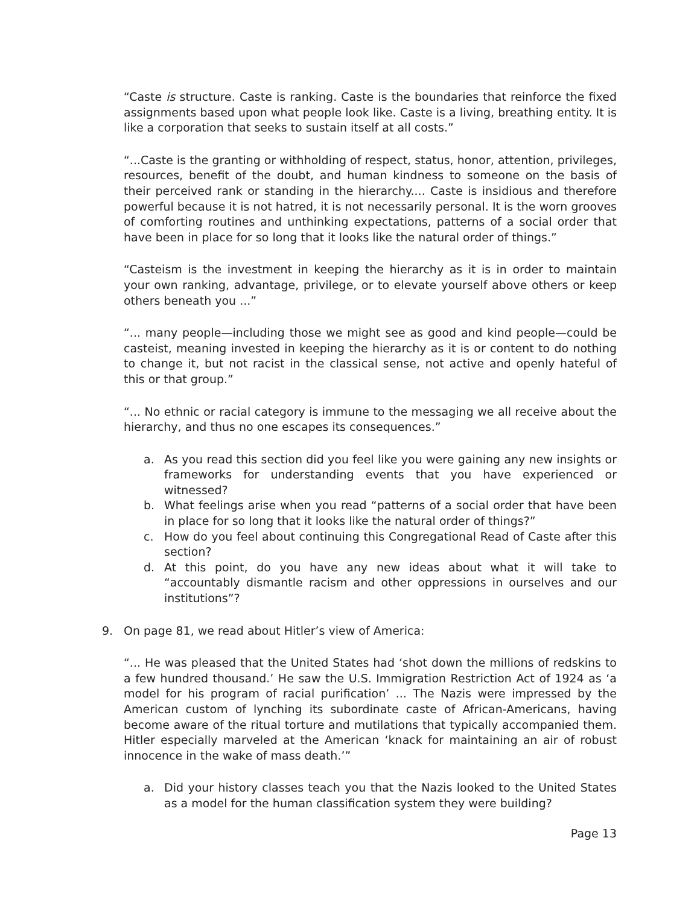“Caste is structure. Caste is ranking. Caste is the boundaries that reinforce the fixed assignments based upon what people look like. Caste is a living, breathing entity. It is like a corporation that seeks to sustain itself at all costs.”
“...Caste is the granting or withholding of respect, status, honor, attention, privileges, resources, benefit of the doubt, and human kindness to someone on the basis of their perceived rank or standing in the hierarchy.... Caste is insidious and therefore powerful because it is not hatred, it is not necessarily personal. It is the worn grooves of comforting routines and unthinking expectations, patterns of a social order that have been in place for so long that it looks like the natural order of things.”
“Casteism is the investment in keeping the hierarchy as it is in order to maintain your own ranking, advantage, privilege, or to elevate yourself above others or keep others beneath you ...”
“... many people—including those we might see as good and kind people—could be casteist, meaning invested in keeping the hierarchy as it is or content to do nothing to change it, but not racist in the classical sense, not active and openly hateful of this or that group.”
“... No ethnic or racial category is immune to the messaging we all receive about the hierarchy, and thus no one escapes its consequences.”
a. As you read this section did you feel like you were gaining any new insights or frameworks for understanding events that you have experienced or witnessed?
b. What feelings arise when you read “patterns of a social order that have been in place for so long that it looks like the natural order of things?”
c. How do you feel about continuing this Congregational Read of Caste after this section?
d. At this point, do you have any new ideas about what it will take to “accountably dismantle racism and other oppressions in ourselves and our institutions”?
9. On page 81, we read about Hitler’s view of America:
“... He was pleased that the United States had ‘shot down the millions of redskins to a few hundred thousand.’ He saw the U.S. Immigration Restriction Act of 1924 as ‘a model for his program of racial purification’ ... The Nazis were impressed by the American custom of lynching its subordinate caste of African-Americans, having become aware of the ritual torture and mutilations that typically accompanied them. Hitler especially marveled at the American ‘knack for maintaining an air of robust innocence in the wake of mass death.’”
a. Did your history classes teach you that the Nazis looked to the United States as a model for the human classification system they were building?
Page 13